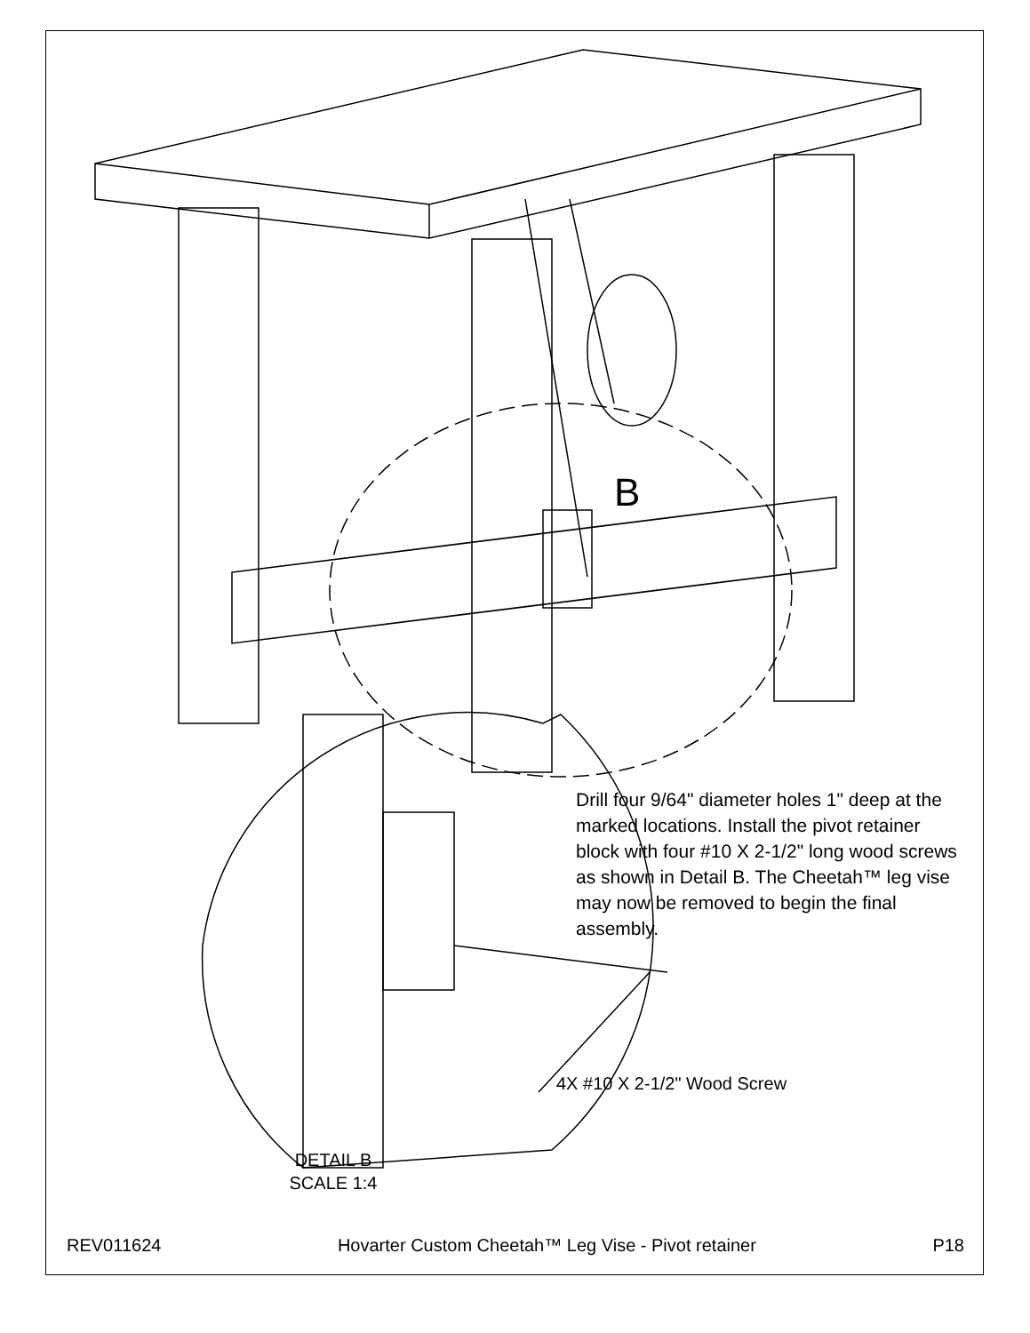B
Drill four 9/64" diameter holes 1" deep at the marked locations. Install the pivot retainer block with four #10 X 2-1/2" long wood screws as shown in Detail B. The Cheetah™ leg vise may now be removed to begin the final assembly.
4X #10 X 2-1/2" Wood Screw
DETAIL B
SCALE 1:4
REV011624 Hovarter Custom Cheetah™ Leg Vise - Pivot retainer P18